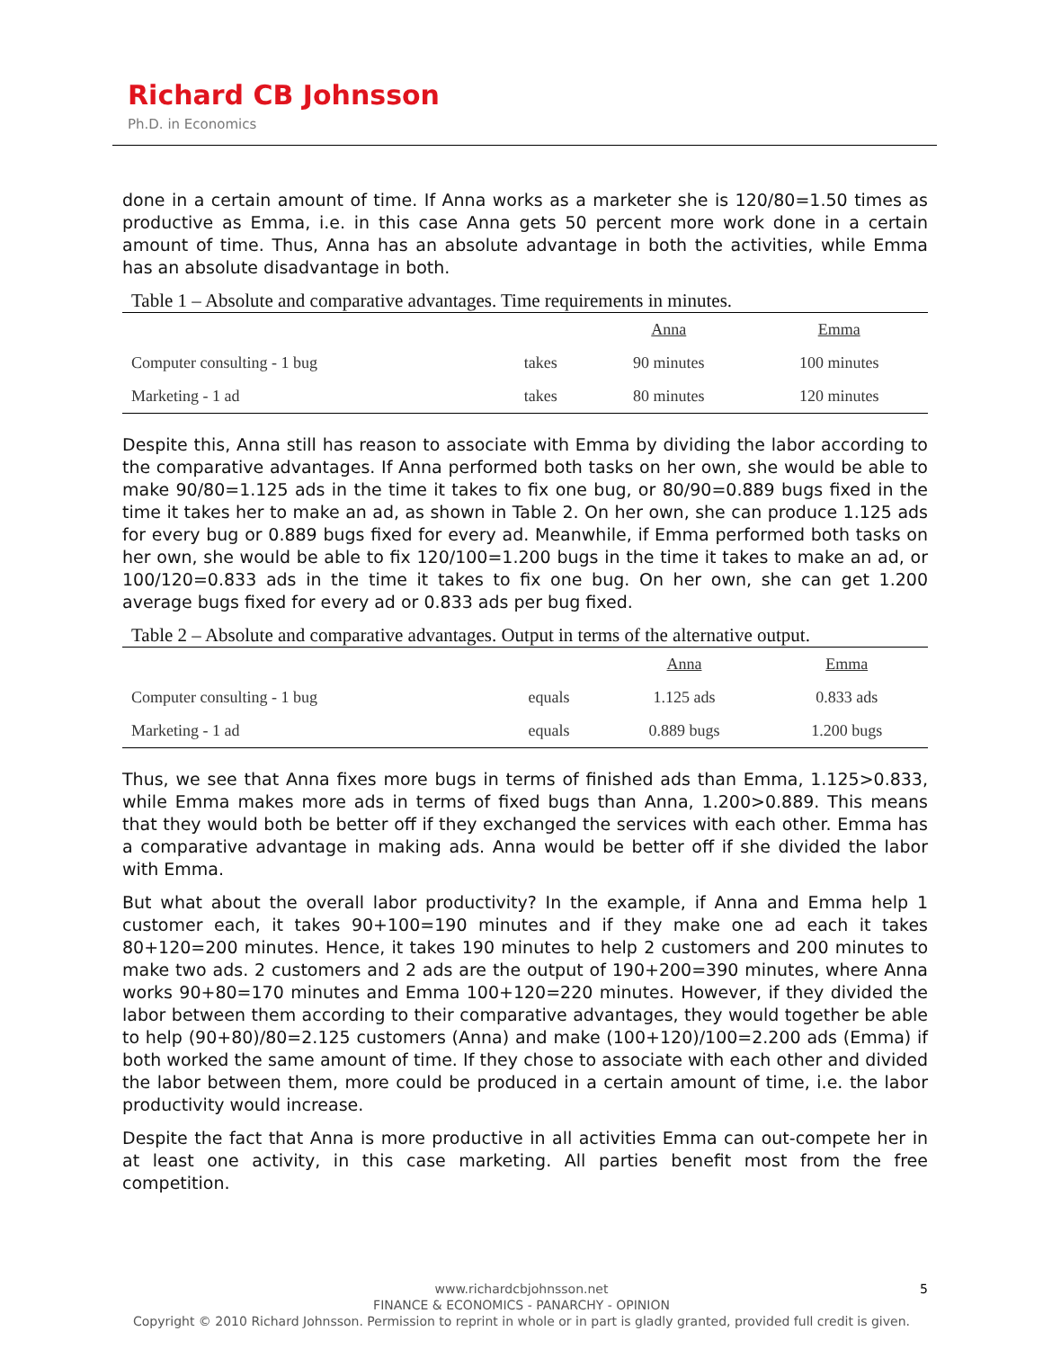Richard CB Johnsson
Ph.D. in Economics
done in a certain amount of time. If Anna works as a marketer she is 120/80=1.50 times as productive as Emma, i.e. in this case Anna gets 50 percent more work done in a certain amount of time. Thus, Anna has an absolute advantage in both the activities, while Emma has an absolute disadvantage in both.
Table 1 – Absolute and comparative advantages. Time requirements in minutes.
| | | Anna | Emma |
| --- | --- | --- | --- |
| Computer consulting - 1 bug | takes | 90 minutes | 100 minutes |
| Marketing - 1 ad | takes | 80 minutes | 120 minutes |
Despite this, Anna still has reason to associate with Emma by dividing the labor according to the comparative advantages. If Anna performed both tasks on her own, she would be able to make 90/80=1.125 ads in the time it takes to fix one bug, or 80/90=0.889 bugs fixed in the time it takes her to make an ad, as shown in Table 2. On her own, she can produce 1.125 ads for every bug or 0.889 bugs fixed for every ad. Meanwhile, if Emma performed both tasks on her own, she would be able to fix 120/100=1.200 bugs in the time it takes to make an ad, or 100/120=0.833 ads in the time it takes to fix one bug. On her own, she can get 1.200 average bugs fixed for every ad or 0.833 ads per bug fixed.
Table 2 – Absolute and comparative advantages. Output in terms of the alternative output.
| | | Anna | Emma |
| --- | --- | --- | --- |
| Computer consulting - 1 bug | equals | 1.125 ads | 0.833 ads |
| Marketing - 1 ad | equals | 0.889 bugs | 1.200 bugs |
Thus, we see that Anna fixes more bugs in terms of finished ads than Emma, 1.125>0.833, while Emma makes more ads in terms of fixed bugs than Anna, 1.200>0.889. This means that they would both be better off if they exchanged the services with each other. Emma has a comparative advantage in making ads. Anna would be better off if she divided the labor with Emma.
But what about the overall labor productivity? In the example, if Anna and Emma help 1 customer each, it takes 90+100=190 minutes and if they make one ad each it takes 80+120=200 minutes. Hence, it takes 190 minutes to help 2 customers and 200 minutes to make two ads. 2 customers and 2 ads are the output of 190+200=390 minutes, where Anna works 90+80=170 minutes and Emma 100+120=220 minutes. However, if they divided the labor between them according to their comparative advantages, they would together be able to help (90+80)/80=2.125 customers (Anna) and make (100+120)/100=2.200 ads (Emma) if both worked the same amount of time. If they chose to associate with each other and divided the labor between them, more could be produced in a certain amount of time, i.e. the labor productivity would increase.
Despite the fact that Anna is more productive in all activities Emma can out-compete her in at least one activity, in this case marketing. All parties benefit most from the free competition.
5 www.richardcbjohnsson.net
FINANCE & ECONOMICS - PANARCHY - OPINION
Copyright © 2010 Richard Johnsson. Permission to reprint in whole or in part is gladly granted, provided full credit is given.